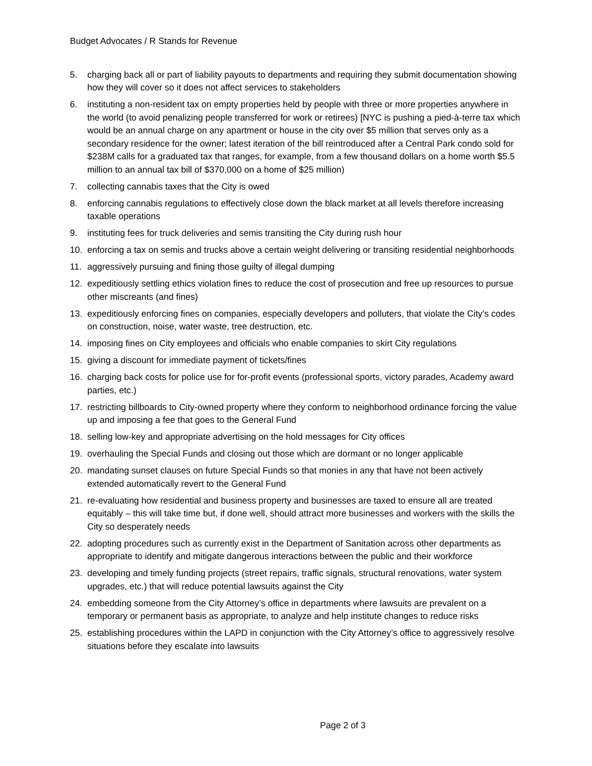Budget Advocates / R Stands for Revenue
5. charging back all or part of liability payouts to departments and requiring they submit documentation showing how they will cover so it does not affect services to stakeholders
6. instituting a non-resident tax on empty properties held by people with three or more properties anywhere in the world (to avoid penalizing people transferred for work or retirees) [NYC is pushing a pied-à-terre tax which would be an annual charge on any apartment or house in the city over $5 million that serves only as a secondary residence for the owner; latest iteration of the bill reintroduced after a Central Park condo sold for $238M calls for a graduated tax that ranges, for example, from a few thousand dollars on a home worth $5.5 million to an annual tax bill of $370,000 on a home of $25 million)
7. collecting cannabis taxes that the City is owed
8. enforcing cannabis regulations to effectively close down the black market at all levels therefore increasing taxable operations
9. instituting fees for truck deliveries and semis transiting the City during rush hour
10. enforcing a tax on semis and trucks above a certain weight delivering or transiting residential neighborhoods
11. aggressively pursuing and fining those guilty of illegal dumping
12. expeditiously settling ethics violation fines to reduce the cost of prosecution and free up resources to pursue other miscreants (and fines)
13. expeditiously enforcing fines on companies, especially developers and polluters, that violate the City’s codes on construction, noise, water waste, tree destruction, etc.
14. imposing fines on City employees and officials who enable companies to skirt City regulations
15. giving a discount for immediate payment of tickets/fines
16. charging back costs for police use for for-profit events (professional sports, victory parades, Academy award parties, etc.)
17. restricting billboards to City-owned property where they conform to neighborhood ordinance forcing the value up and imposing a fee that goes to the General Fund
18. selling low-key and appropriate advertising on the hold messages for City offices
19. overhauling the Special Funds and closing out those which are dormant or no longer applicable
20. mandating sunset clauses on future Special Funds so that monies in any that have not been actively extended automatically revert to the General Fund
21. re-evaluating how residential and business property and businesses are taxed to ensure all are treated equitably – this will take time but, if done well, should attract more businesses and workers with the skills the City so desperately needs
22. adopting procedures such as currently exist in the Department of Sanitation across other departments as appropriate to identify and mitigate dangerous interactions between the public and their workforce
23. developing and timely funding projects (street repairs, traffic signals, structural renovations, water system upgrades, etc.) that will reduce potential lawsuits against the City
24. embedding someone from the City Attorney’s office in departments where lawsuits are prevalent on a temporary or permanent basis as appropriate, to analyze and help institute changes to reduce risks
25. establishing procedures within the LAPD in conjunction with the City Attorney’s office to aggressively resolve situations before they escalate into lawsuits
Page 2 of 3